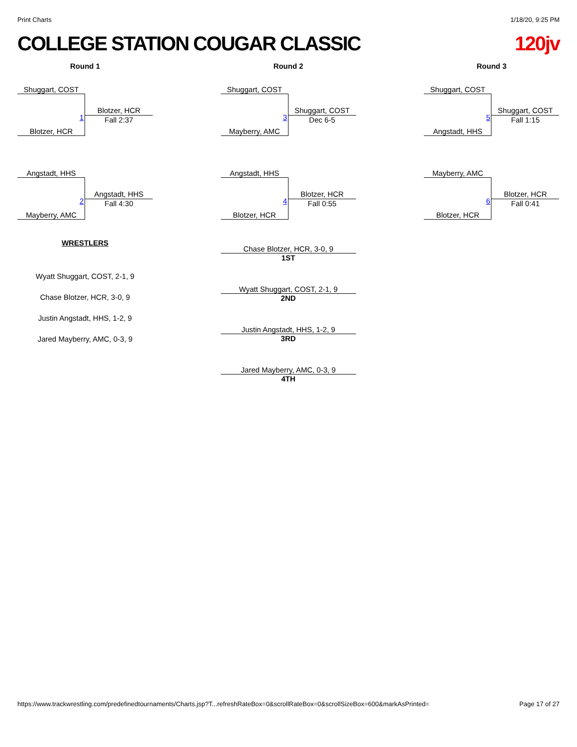Print Charts 1/18/20, 9:25 PM
COLLEGE STATION COUGAR CLASSIC 120jv
Round 1
Shuggart, COST
1
Blotzer, HCR
Fall 2:37
Blotzer, HCR
Angstadt, HHS
2
Angstadt, HHS
Fall 4:30
Mayberry, AMC
WRESTLERS
Wyatt Shuggart, COST, 2-1, 9
Chase Blotzer, HCR, 3-0, 9
Justin Angstadt, HHS, 1-2, 9
Jared Mayberry, AMC, 0-3, 9
Round 2
Shuggart, COST
3
Shuggart, COST
Dec 6-5
Mayberry, AMC
Angstadt, HHS
4
Blotzer, HCR
Fall 0:55
Blotzer, HCR
Chase Blotzer, HCR, 3-0, 9
1ST
Wyatt Shuggart, COST, 2-1, 9
2ND
Justin Angstadt, HHS, 1-2, 9
3RD
Jared Mayberry, AMC, 0-3, 9
4TH
Round 3
Shuggart, COST
5
Shuggart, COST
Fall 1:15
Angstadt, HHS
Mayberry, AMC
6
Blotzer, HCR
Fall 0:41
Blotzer, HCR
https://www.trackwrestling.com/predefinedtournaments/Charts.jsp?T...refreshRateBox=0&scrollRateBox=0&scrollSizeBox=600&markAsPrinted= Page 17 of 27